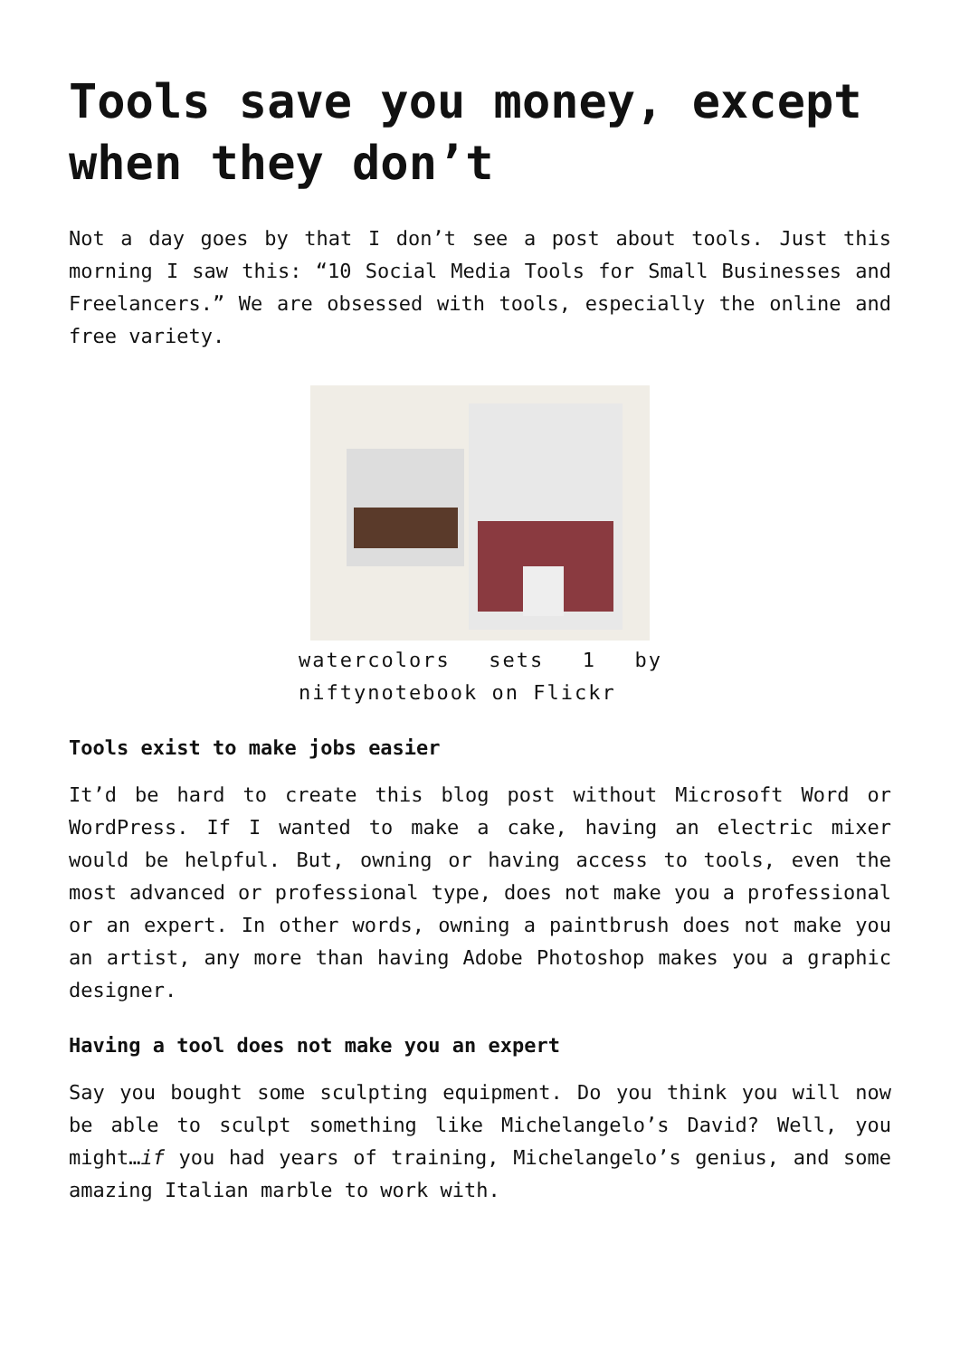Tools save you money, except when they don’t
Not a day goes by that I don’t see a post about tools. Just this morning I saw this: “10 Social Media Tools for Small Businesses and Freelancers.” We are obsessed with tools, especially the online and free variety.
watercolors sets 1 by niftynotebook on Flickr
Tools exist to make jobs easier
It’d be hard to create this blog post without Microsoft Word or WordPress. If I wanted to make a cake, having an electric mixer would be helpful. But, owning or having access to tools, even the most advanced or professional type, does not make you a professional or an expert. In other words, owning a paintbrush does not make you an artist, any more than having Adobe Photoshop makes you a graphic designer.
Having a tool does not make you an expert
Say you bought some sculpting equipment. Do you think you will now be able to sculpt something like Michelangelo’s David? Well, you might…if you had years of training, Michelangelo’s genius, and some amazing Italian marble to work with.